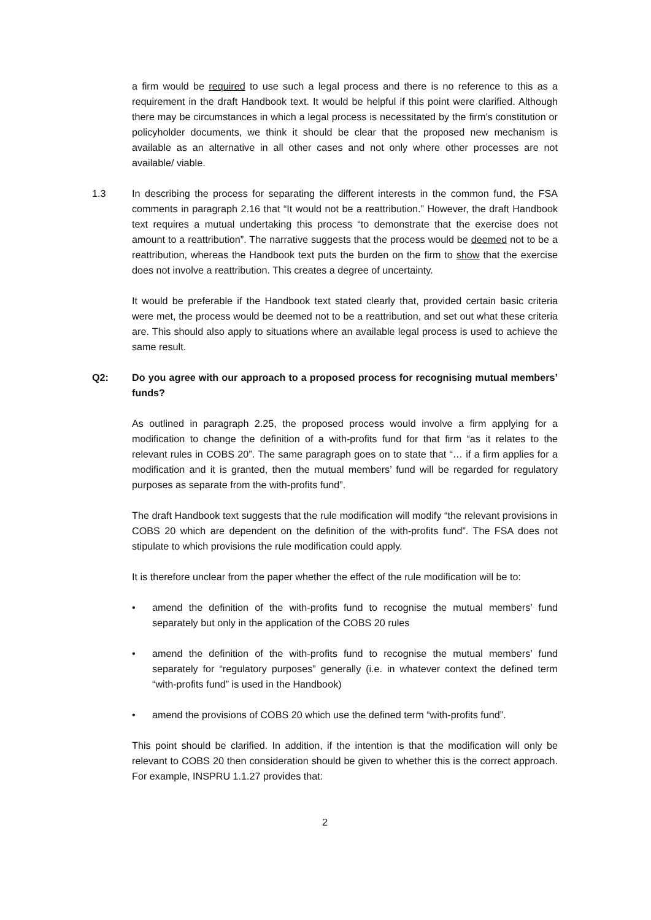a firm would be required to use such a legal process and there is no reference to this as a requirement in the draft Handbook text. It would be helpful if this point were clarified. Although there may be circumstances in which a legal process is necessitated by the firm’s constitution or policyholder documents, we think it should be clear that the proposed new mechanism is available as an alternative in all other cases and not only where other processes are not available/ viable.
1.3 In describing the process for separating the different interests in the common fund, the FSA comments in paragraph 2.16 that “It would not be a reattribution.” However, the draft Handbook text requires a mutual undertaking this process “to demonstrate that the exercise does not amount to a reattribution”. The narrative suggests that the process would be deemed not to be a reattribution, whereas the Handbook text puts the burden on the firm to show that the exercise does not involve a reattribution. This creates a degree of uncertainty.
It would be preferable if the Handbook text stated clearly that, provided certain basic criteria were met, the process would be deemed not to be a reattribution, and set out what these criteria are. This should also apply to situations where an available legal process is used to achieve the same result.
Q2: Do you agree with our approach to a proposed process for recognising mutual members’ funds?
As outlined in paragraph 2.25, the proposed process would involve a firm applying for a modification to change the definition of a with-profits fund for that firm “as it relates to the relevant rules in COBS 20”. The same paragraph goes on to state that “… if a firm applies for a modification and it is granted, then the mutual members’ fund will be regarded for regulatory purposes as separate from the with-profits fund”.
The draft Handbook text suggests that the rule modification will modify “the relevant provisions in COBS 20 which are dependent on the definition of the with-profits fund”. The FSA does not stipulate to which provisions the rule modification could apply.
It is therefore unclear from the paper whether the effect of the rule modification will be to:
• amend the definition of the with-profits fund to recognise the mutual members’ fund separately but only in the application of the COBS 20 rules
• amend the definition of the with-profits fund to recognise the mutual members’ fund separately for “regulatory purposes” generally (i.e. in whatever context the defined term “with-profits fund” is used in the Handbook)
• amend the provisions of COBS 20 which use the defined term “with-profits fund”.
This point should be clarified. In addition, if the intention is that the modification will only be relevant to COBS 20 then consideration should be given to whether this is the correct approach. For example, INSPRU 1.1.27 provides that:
2